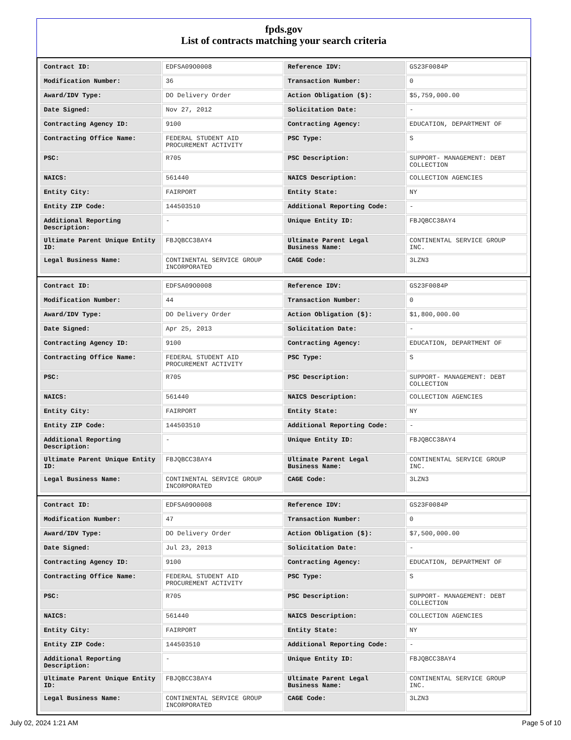fpds.gov
List of contracts matching your search criteria
| Contract ID: | EDFSA09O0008 | Reference IDV: | GS23F0084P |
| Modification Number: | 36 | Transaction Number: | 0 |
| Award/IDV Type: | DO Delivery Order | Action Obligation ($): | $5,759,000.00 |
| Date Signed: | Nov 27, 2012 | Solicitation Date: | - |
| Contracting Agency ID: | 9100 | Contracting Agency: | EDUCATION, DEPARTMENT OF |
| Contracting Office Name: | FEDERAL STUDENT AID PROCUREMENT ACTIVITY | PSC Type: | S |
| PSC: | R705 | PSC Description: | SUPPORT- MANAGEMENT: DEBT COLLECTION |
| NAICS: | 561440 | NAICS Description: | COLLECTION AGENCIES |
| Entity City: | FAIRPORT | Entity State: | NY |
| Entity ZIP Code: | 144503510 | Additional Reporting Code: | - |
| Additional Reporting Description: | - | Unique Entity ID: | FBJQBCC38AY4 |
| Ultimate Parent Unique Entity ID: | FBJQBCC38AY4 | Ultimate Parent Legal Business Name: | CONTINENTAL SERVICE GROUP INC. |
| Legal Business Name: | CONTINENTAL SERVICE GROUP INCORPORATED | CAGE Code: | 3LZN3 |
| Contract ID: | EDFSA09O0008 | Reference IDV: | GS23F0084P |
| Modification Number: | 44 | Transaction Number: | 0 |
| Award/IDV Type: | DO Delivery Order | Action Obligation ($): | $1,800,000.00 |
| Date Signed: | Apr 25, 2013 | Solicitation Date: | - |
| Contracting Agency ID: | 9100 | Contracting Agency: | EDUCATION, DEPARTMENT OF |
| Contracting Office Name: | FEDERAL STUDENT AID PROCUREMENT ACTIVITY | PSC Type: | S |
| PSC: | R705 | PSC Description: | SUPPORT- MANAGEMENT: DEBT COLLECTION |
| NAICS: | 561440 | NAICS Description: | COLLECTION AGENCIES |
| Entity City: | FAIRPORT | Entity State: | NY |
| Entity ZIP Code: | 144503510 | Additional Reporting Code: | - |
| Additional Reporting Description: | - | Unique Entity ID: | FBJQBCC38AY4 |
| Ultimate Parent Unique Entity ID: | FBJQBCC38AY4 | Ultimate Parent Legal Business Name: | CONTINENTAL SERVICE GROUP INC. |
| Legal Business Name: | CONTINENTAL SERVICE GROUP INCORPORATED | CAGE Code: | 3LZN3 |
| Contract ID: | EDFSA09O0008 | Reference IDV: | GS23F0084P |
| Modification Number: | 47 | Transaction Number: | 0 |
| Award/IDV Type: | DO Delivery Order | Action Obligation ($): | $7,500,000.00 |
| Date Signed: | Jul 23, 2013 | Solicitation Date: | - |
| Contracting Agency ID: | 9100 | Contracting Agency: | EDUCATION, DEPARTMENT OF |
| Contracting Office Name: | FEDERAL STUDENT AID PROCUREMENT ACTIVITY | PSC Type: | S |
| PSC: | R705 | PSC Description: | SUPPORT- MANAGEMENT: DEBT COLLECTION |
| NAICS: | 561440 | NAICS Description: | COLLECTION AGENCIES |
| Entity City: | FAIRPORT | Entity State: | NY |
| Entity ZIP Code: | 144503510 | Additional Reporting Code: | - |
| Additional Reporting Description: | - | Unique Entity ID: | FBJQBCC38AY4 |
| Ultimate Parent Unique Entity ID: | FBJQBCC38AY4 | Ultimate Parent Legal Business Name: | CONTINENTAL SERVICE GROUP INC. |
| Legal Business Name: | CONTINENTAL SERVICE GROUP INCORPORATED | CAGE Code: | 3LZN3 |
July 02, 2024 1:21 AM Page 5 of 10